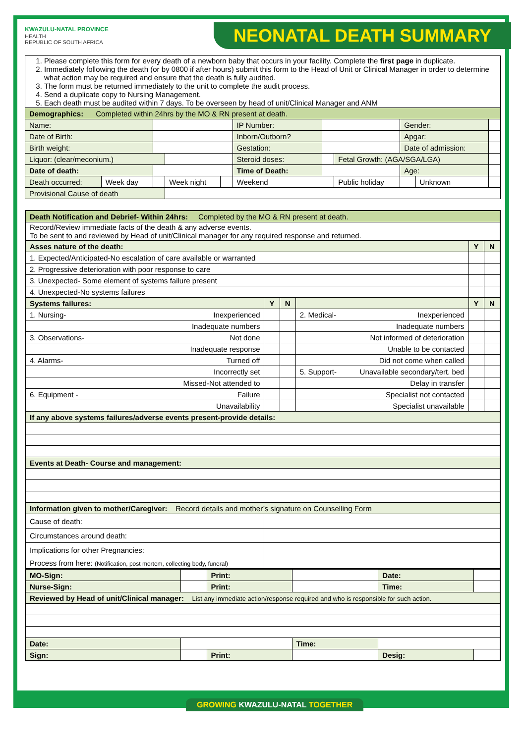KWAZULU-NATAL PROVINCE
HEALTH
REPUBLIC OF SOUTH AFRICA
NEONATAL DEATH SUMMARY
| 1. Please complete this form for every death of a newborn baby that occurs in your facility. Complete the first page in duplicate. 2. Immediately following the death (or by 0800 if after hours) submit this form to the Head of Unit or Clinical Manager in order to determine what action may be required and ensure that the death is fully audited. 3. The form must be returned immediately to the unit to complete the audit process. 4. Send a duplicate copy to Nursing Management. 5. Each death must be audited within 7 days. To be overseen by head of unit/Clinical Manager and ANM | | | | | | | | | | |
| Demographics: Completed within 24hrs by the MO & RN present at death. | | | | | | | | | | |
| Name: | | | | | IP Number: | | | Gender: | | |
| Date of Birth: | | | | | Inborn/Outborn? | | | Apgar: | | |
| Birth weight: | | | | | Gestation: | | | Date of admission: | | |
| Liquor: (clear/meconium.) | | | | | Steroid doses: | | Fetal Growth: (AGA/SGA/LGA) | | | |
| Date of death: | | | | | Time of Death: | | | Age: | | |
| Death occurred: | Week day | | Week night | | Weekend | | Public holiday | | Unknown | |
| Provisional Cause of death | | | | | | | | | | |
| Death Notification and Debrief- Within 24hrs: Completed by the MO & RN present at death. | | | | | |
| Record/Review immediate facts of the death & any adverse events. To be sent to and reviewed by Head of unit/Clinical manager for any required response and returned. | | | | | |
| Asses nature of the death: | | | | Y | N |
| 1. Expected/Anticipated-No escalation of care available or warranted | | | | | |
| 2. Progressive deterioration with poor response to care | | | | | |
| 3. Unexpected- Some element of systems failure present | | | | | |
| 4. Unexpected-No systems failures | | | | | |
| Systems failures: | Y | N | | Y | N |
| 1. Nursing- Inexperienced | | | 2. Medical- Inexperienced | | |
| Inadequate numbers | | | Inadequate numbers | | |
| 3. Observations- Not done | | | Not informed of deterioration | | |
| Inadequate response | | | Unable to be contacted | | |
| 4. Alarms- Turned off | | | Did not come when called | | |
| Incorrectly set | | | 5. Support- Unavailable secondary/tert. bed | | |
| Missed-Not attended to | | | Delay in transfer | | |
| 6. Equipment - Failure | | | Specialist not contacted | | |
| Unavailability | | | Specialist unavailable | | |
| If any above systems failures/adverse events present-provide details: | | | | | |
| Events at Death- Course and management: | | | | | |
| Information given to mother/Caregiver: Record details and mother’s signature on Counselling Form | | | | | |
| Cause of death: | | | | | |
| Circumstances around death: | | | | | |
| Implications for other Pregnancies: | | | | | |
| Process from here: (Notification, post mortem, collecting body, funeral) | | | | | |
| MO-Sign: | | Print: | | Date: | |
| Nurse-Sign: | | Print: | | Time: | |
| Reviewed by Head of unit/Clinical manager: List any immediate action/response required and who is responsible for such action. | | | | | |
| Date: | | | Time: | | |
| Sign: | | Print: | | Desig: | |
GROWING KWAZULU-NATAL TOGETHER